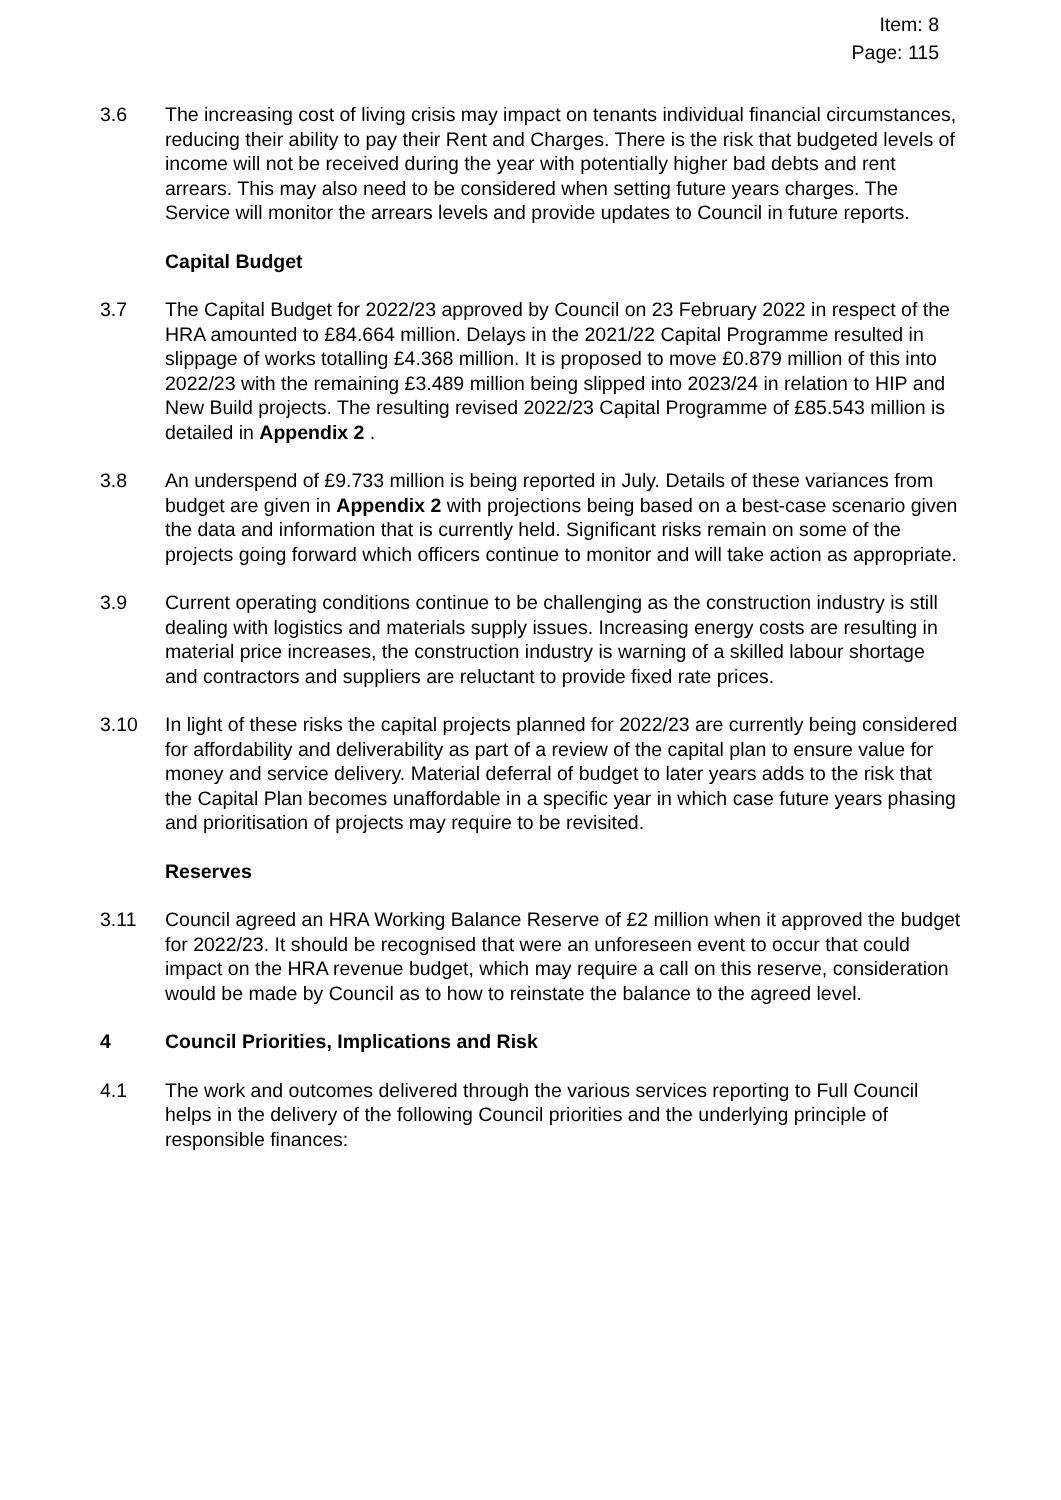Item: 8
Page: 115
3.6 The increasing cost of living crisis may impact on tenants individual financial circumstances, reducing their ability to pay their Rent and Charges. There is the risk that budgeted levels of income will not be received during the year with potentially higher bad debts and rent arrears. This may also need to be considered when setting future years charges. The Service will monitor the arrears levels and provide updates to Council in future reports.
Capital Budget
3.7 The Capital Budget for 2022/23 approved by Council on 23 February 2022 in respect of the HRA amounted to £84.664 million. Delays in the 2021/22 Capital Programme resulted in slippage of works totalling £4.368 million. It is proposed to move £0.879 million of this into 2022/23 with the remaining £3.489 million being slipped into 2023/24 in relation to HIP and New Build projects. The resulting revised 2022/23 Capital Programme of £85.543 million is detailed in Appendix 2 .
3.8 An underspend of £9.733 million is being reported in July. Details of these variances from budget are given in Appendix 2 with projections being based on a best-case scenario given the data and information that is currently held. Significant risks remain on some of the projects going forward which officers continue to monitor and will take action as appropriate.
3.9 Current operating conditions continue to be challenging as the construction industry is still dealing with logistics and materials supply issues. Increasing energy costs are resulting in material price increases, the construction industry is warning of a skilled labour shortage and contractors and suppliers are reluctant to provide fixed rate prices.
3.10 In light of these risks the capital projects planned for 2022/23 are currently being considered for affordability and deliverability as part of a review of the capital plan to ensure value for money and service delivery. Material deferral of budget to later years adds to the risk that the Capital Plan becomes unaffordable in a specific year in which case future years phasing and prioritisation of projects may require to be revisited.
Reserves
3.11 Council agreed an HRA Working Balance Reserve of £2 million when it approved the budget for 2022/23. It should be recognised that were an unforeseen event to occur that could impact on the HRA revenue budget, which may require a call on this reserve, consideration would be made by Council as to how to reinstate the balance to the agreed level.
4 Council Priorities, Implications and Risk
4.1 The work and outcomes delivered through the various services reporting to Full Council helps in the delivery of the following Council priorities and the underlying principle of responsible finances: